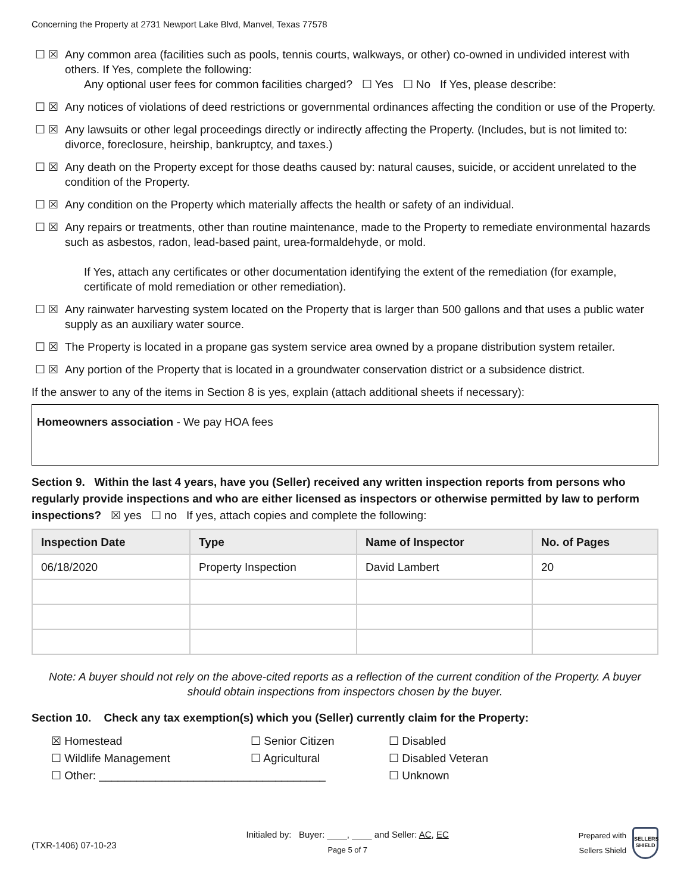Concerning the Property at 2731 Newport Lake Blvd, Manvel, Texas 77578
☐ ☒ Any common area (facilities such as pools, tennis courts, walkways, or other) co-owned in undivided interest with others. If Yes, complete the following:
Any optional user fees for common facilities charged? ☐ Yes ☐ No If Yes, please describe:
☐ ☒ Any notices of violations of deed restrictions or governmental ordinances affecting the condition or use of the Property.
☐ ☒ Any lawsuits or other legal proceedings directly or indirectly affecting the Property. (Includes, but is not limited to: divorce, foreclosure, heirship, bankruptcy, and taxes.)
☐ ☒ Any death on the Property except for those deaths caused by: natural causes, suicide, or accident unrelated to the condition of the Property.
☐ ☒ Any condition on the Property which materially affects the health or safety of an individual.
☐ ☒ Any repairs or treatments, other than routine maintenance, made to the Property to remediate environmental hazards such as asbestos, radon, lead-based paint, urea-formaldehyde, or mold.
If Yes, attach any certificates or other documentation identifying the extent of the remediation (for example, certificate of mold remediation or other remediation).
☐ ☒ Any rainwater harvesting system located on the Property that is larger than 500 gallons and that uses a public water supply as an auxiliary water source.
☐ ☒ The Property is located in a propane gas system service area owned by a propane distribution system retailer.
☐ ☒ Any portion of the Property that is located in a groundwater conservation district or a subsidence district.
If the answer to any of the items in Section 8 is yes, explain (attach additional sheets if necessary):
Homeowners association - We pay HOA fees
Section 9. Within the last 4 years, have you (Seller) received any written inspection reports from persons who regularly provide inspections and who are either licensed as inspectors or otherwise permitted by law to perform inspections? ☒ yes ☐ no If yes, attach copies and complete the following:
| Inspection Date | Type | Name of Inspector | No. of Pages |
| --- | --- | --- | --- |
| 06/18/2020 | Property Inspection | David Lambert | 20 |
Note: A buyer should not rely on the above-cited reports as a reflection of the current condition of the Property. A buyer should obtain inspections from inspectors chosen by the buyer.
Section 10. Check any tax exemption(s) which you (Seller) currently claim for the Property:
☒ Homestead
☐ Senior Citizen
☐ Disabled
☐ Wildlife Management
☐ Agricultural
☐ Disabled Veteran
☐ Other: ____________________________________
☐ Unknown
(TXR-1406) 07-10-23
Initialed by: Buyer: ____, ____ and Seller: AC, EC
Page 5 of 7
Prepared with
Sellers Shield SELLERS SHIELD